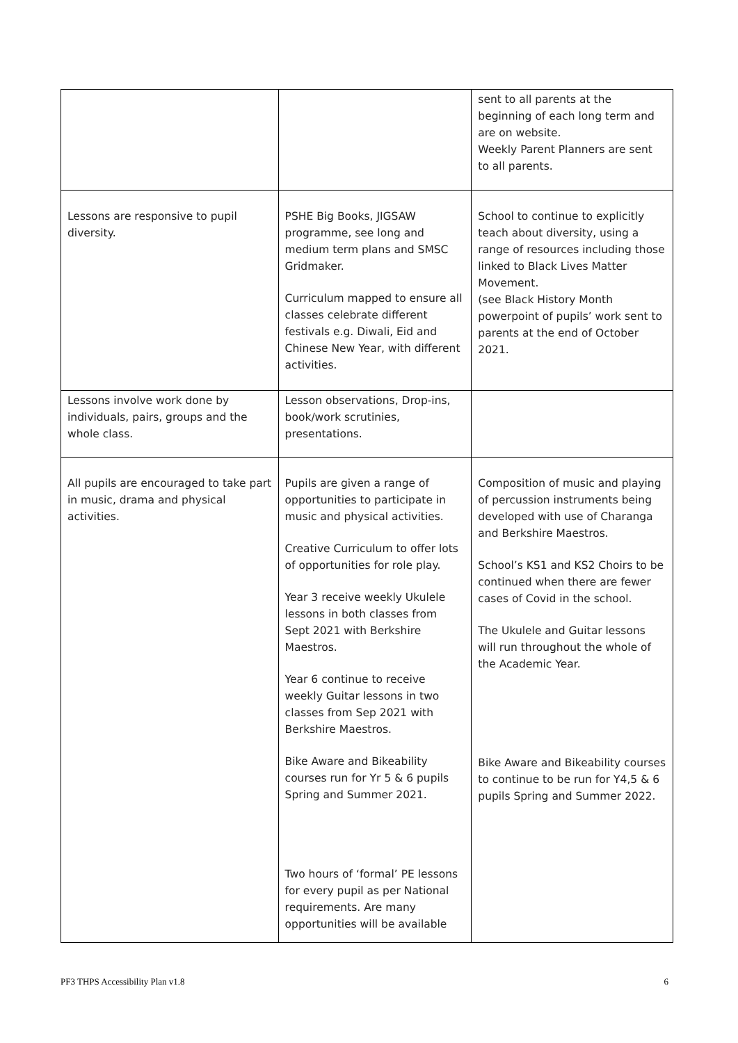| | | sent to all parents at the beginning of each long term and are on website. Weekly Parent Planners are sent to all parents. |
| Lessons are responsive to pupil diversity. | PSHE Big Books, JIGSAW programme, see long and medium term plans and SMSC Gridmaker. Curriculum mapped to ensure all classes celebrate different festivals e.g. Diwali, Eid and Chinese New Year, with different activities. | School to continue to explicitly teach about diversity, using a range of resources including those linked to Black Lives Matter Movement. (see Black History Month powerpoint of pupils’ work sent to parents at the end of October 2021. |
| Lessons involve work done by individuals, pairs, groups and the whole class. | Lesson observations, Drop-ins, book/work scrutinies, presentations. | |
| All pupils are encouraged to take part in music, drama and physical activities. | Pupils are given a range of opportunities to participate in music and physical activities. Creative Curriculum to offer lots of opportunities for role play. Year 3 receive weekly Ukulele lessons in both classes from Sept 2021 with Berkshire Maestros. Year 6 continue to receive weekly Guitar lessons in two classes from Sep 2021 with Berkshire Maestros. Bike Aware and Bikeability courses run for Yr 5 & 6 pupils Spring and Summer 2021. Two hours of ‘formal’ PE lessons for every pupil as per National requirements. Are many opportunities will be available | Composition of music and playing of percussion instruments being developed with use of Charanga and Berkshire Maestros. School’s KS1 and KS2 Choirs to be continued when there are fewer cases of Covid in the school. The Ukulele and Guitar lessons will run throughout the whole of the Academic Year. Bike Aware and Bikeability courses to continue to be run for Y4,5 & 6 pupils Spring and Summer 2022. |
PF3 THPS Accessibility Plan v1.8 6